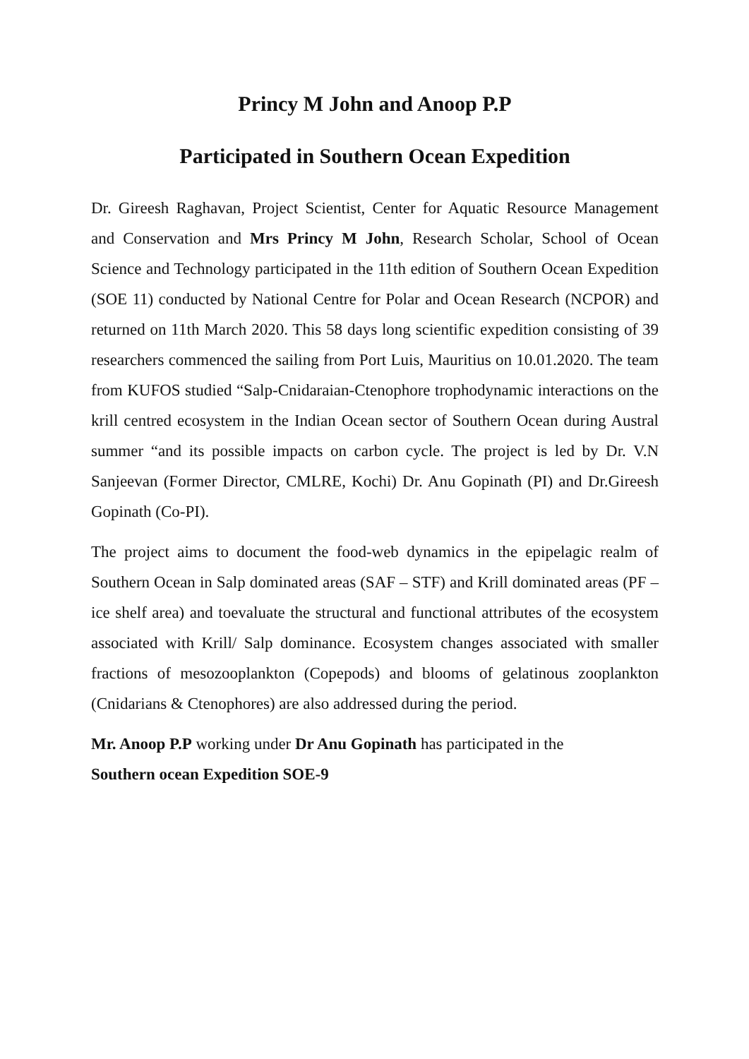Princy M John and Anoop P.P
Participated in Southern Ocean Expedition
Dr. Gireesh Raghavan, Project Scientist, Center for Aquatic Resource Management and Conservation and Mrs Princy M John, Research Scholar, School of Ocean Science and Technology participated in the 11th edition of Southern Ocean Expedition (SOE 11) conducted by National Centre for Polar and Ocean Research (NCPOR) and returned on 11th March 2020. This 58 days long scientific expedition consisting of 39 researchers commenced the sailing from Port Luis, Mauritius on 10.01.2020. The team from KUFOS studied “Salp-Cnidaraian-Ctenophore trophodynamic interactions on the krill centred ecosystem in the Indian Ocean sector of Southern Ocean during Austral summer “and its possible impacts on carbon cycle. The project is led by Dr. V.N Sanjeevan (Former Director, CMLRE, Kochi) Dr. Anu Gopinath (PI) and Dr.Gireesh Gopinath (Co-PI).
The project aims to document the food-web dynamics in the epipelagic realm of Southern Ocean in Salp dominated areas (SAF – STF) and Krill dominated areas (PF – ice shelf area) and toevaluate the structural and functional attributes of the ecosystem associated with Krill/ Salp dominance. Ecosystem changes associated with smaller fractions of mesozooplankton (Copepods) and blooms of gelatinous zooplankton (Cnidarians & Ctenophores) are also addressed during the period.
Mr. Anoop P.P working under Dr Anu Gopinath has participated in the
Southern ocean Expedition SOE-9